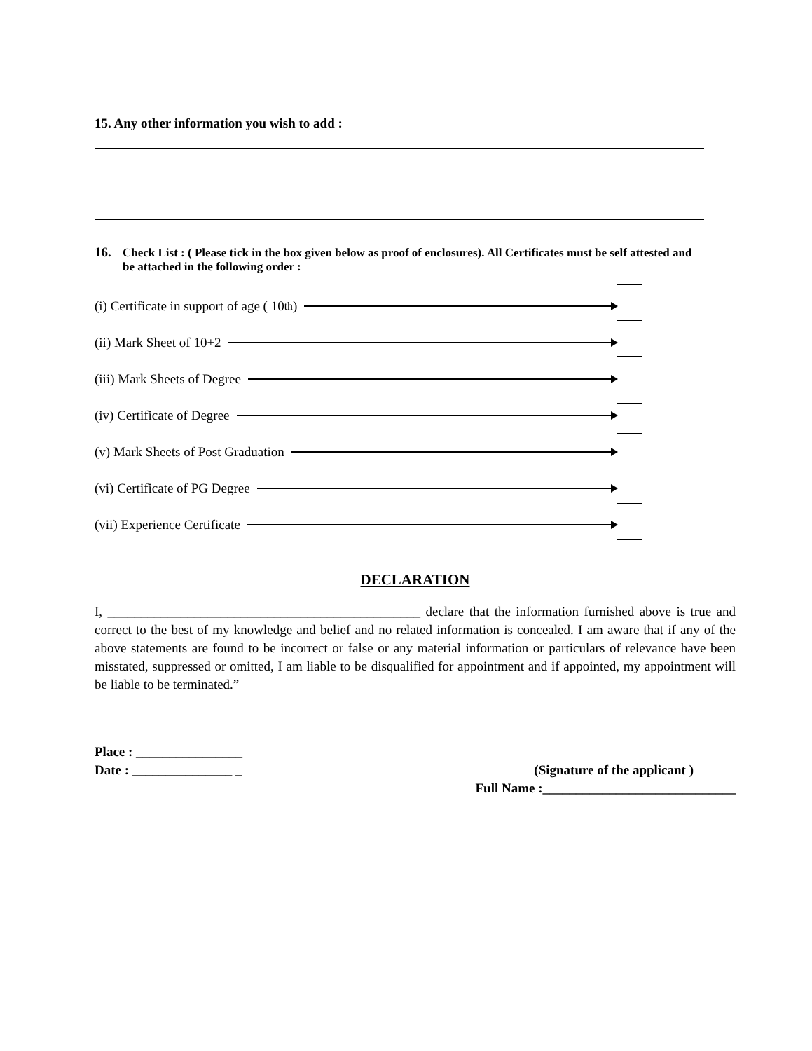15. Any other information you wish to add :
16. Check List : ( Please tick in the box given below as proof of enclosures). All Certificates must be self attested and be attached in the following order :
(i) Certificate in support of age ( 10<sup>th</sup>)
(ii) Mark Sheet of 10+2
(iii) Mark Sheets of Degree
(iv) Certificate of Degree
(v) Mark Sheets of Post Graduation
(vi) Certificate of PG Degree
(vii) Experience Certificate
DECLARATION
I, _______________________________________________ declare that the information furnished above is true and correct to the best of my knowledge and belief and no related information is concealed. I am aware that if any of the above statements are found to be incorrect or false or any material information or particulars of relevance have been misstated, suppressed or omitted, I am liable to be disqualified for appointment and if appointed, my appointment will be liable to be terminated.”
Place : ________________
Date : _______________ _ (Signature of the applicant )
Full Name :_____________________________